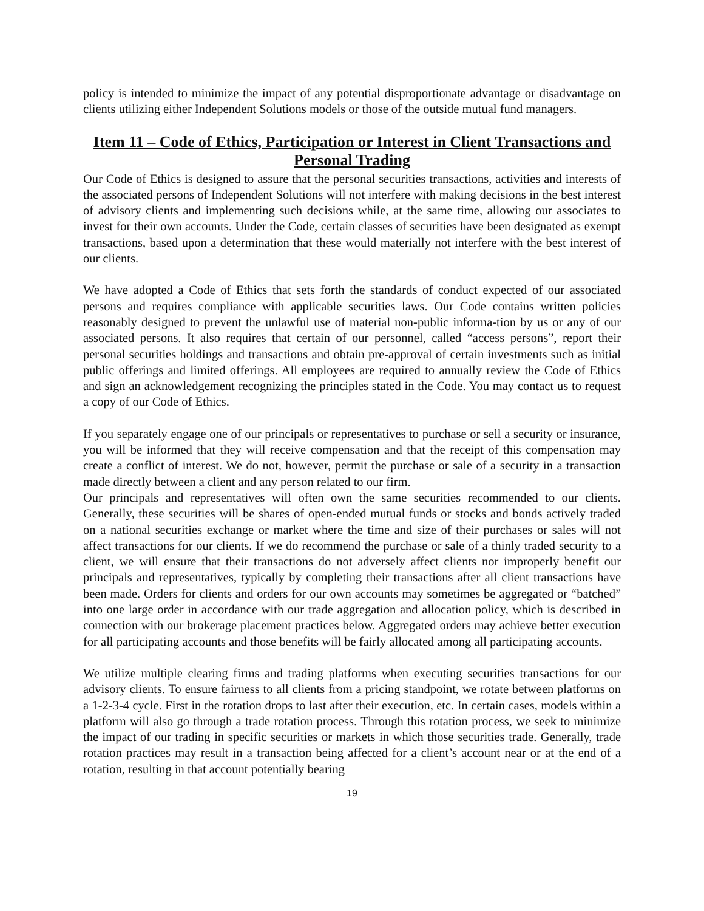policy is intended to minimize the impact of any potential disproportionate advantage or disadvantage on clients utilizing either Independent Solutions models or those of the outside mutual fund managers.
Item 11 – Code of Ethics, Participation or Interest in Client Transactions and Personal Trading
Our Code of Ethics is designed to assure that the personal securities transactions, activities and interests of the associated persons of Independent Solutions will not interfere with making decisions in the best interest of advisory clients and implementing such decisions while, at the same time, allowing our associates to invest for their own accounts. Under the Code, certain classes of securities have been designated as exempt transactions, based upon a determination that these would materially not interfere with the best interest of our clients.
We have adopted a Code of Ethics that sets forth the standards of conduct expected of our associated persons and requires compliance with applicable securities laws. Our Code contains written policies reasonably designed to prevent the unlawful use of material non-public informa-tion by us or any of our associated persons. It also requires that certain of our personnel, called “access persons”, report their personal securities holdings and transactions and obtain pre-approval of certain investments such as initial public offerings and limited offerings. All employees are required to annually review the Code of Ethics and sign an acknowledgement recognizing the principles stated in the Code. You may contact us to request a copy of our Code of Ethics.
If you separately engage one of our principals or representatives to purchase or sell a security or insurance, you will be informed that they will receive compensation and that the receipt of this compensation may create a conflict of interest. We do not, however, permit the purchase or sale of a security in a transaction made directly between a client and any person related to our firm.
Our principals and representatives will often own the same securities recommended to our clients. Generally, these securities will be shares of open-ended mutual funds or stocks and bonds actively traded on a national securities exchange or market where the time and size of their purchases or sales will not affect transactions for our clients. If we do recommend the purchase or sale of a thinly traded security to a client, we will ensure that their transactions do not adversely affect clients nor improperly benefit our principals and representatives, typically by completing their transactions after all client transactions have been made. Orders for clients and orders for our own accounts may sometimes be aggregated or “batched” into one large order in accordance with our trade aggregation and allocation policy, which is described in connection with our brokerage placement practices below. Aggregated orders may achieve better execution for all participating accounts and those benefits will be fairly allocated among all participating accounts.
We utilize multiple clearing firms and trading platforms when executing securities transactions for our advisory clients. To ensure fairness to all clients from a pricing standpoint, we rotate between platforms on a 1-2-3-4 cycle. First in the rotation drops to last after their execution, etc. In certain cases, models within a platform will also go through a trade rotation process. Through this rotation process, we seek to minimize the impact of our trading in specific securities or markets in which those securities trade. Generally, trade rotation practices may result in a transaction being affected for a client’s account near or at the end of a rotation, resulting in that account potentially bearing
19